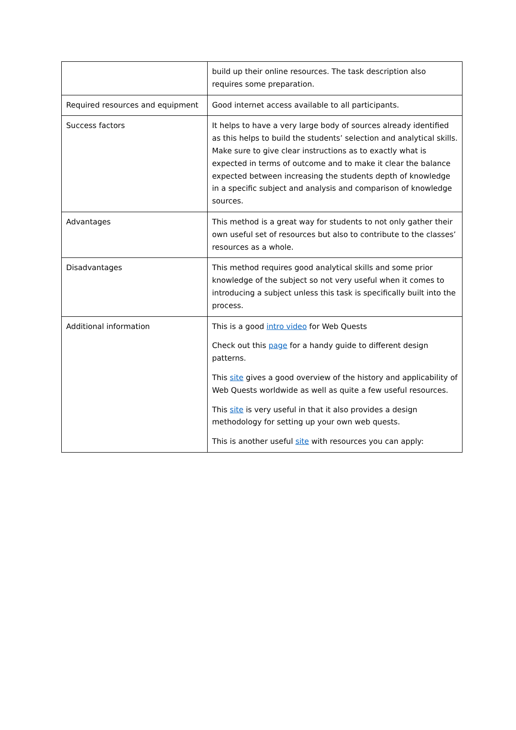| | build up their online resources. The task description also requires some preparation. |
| Required resources and equipment | Good internet access available to all participants. |
| Success factors | It helps to have a very large body of sources already identified as this helps to build the students’ selection and analytical skills. Make sure to give clear instructions as to exactly what is expected in terms of outcome and to make it clear the balance expected between increasing the students depth of knowledge in a specific subject and analysis and comparison of knowledge sources. |
| Advantages | This method is a great way for students to not only gather their own useful set of resources but also to contribute to the classes’ resources as a whole. |
| Disadvantages | This method requires good analytical skills and some prior knowledge of the subject so not very useful when it comes to introducing a subject unless this task is specifically built into the process. |
| Additional information | This is a good intro video for Web Quests Check out this page for a handy guide to different design patterns. This site gives a good overview of the history and applicability of Web Quests worldwide as well as quite a few useful resources. This site is very useful in that it also provides a design methodology for setting up your own web quests. This is another useful site with resources you can apply: |